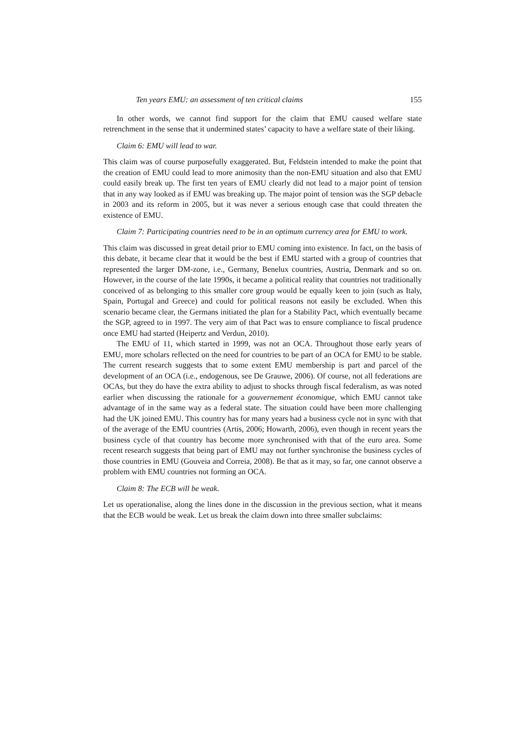Ten years EMU: an assessment of ten critical claims 155
In other words, we cannot find support for the claim that EMU caused welfare state retrenchment in the sense that it undermined states’ capacity to have a welfare state of their liking.
Claim 6: EMU will lead to war.
This claim was of course purposefully exaggerated. But, Feldstein intended to make the point that the creation of EMU could lead to more animosity than the non-EMU situation and also that EMU could easily break up. The first ten years of EMU clearly did not lead to a major point of tension that in any way looked as if EMU was breaking up. The major point of tension was the SGP debacle in 2003 and its reform in 2005, but it was never a serious enough case that could threaten the existence of EMU.
Claim 7: Participating countries need to be in an optimum currency area for EMU to work.
This claim was discussed in great detail prior to EMU coming into existence. In fact, on the basis of this debate, it became clear that it would be the best if EMU started with a group of countries that represented the larger DM-zone, i.e., Germany, Benelux countries, Austria, Denmark and so on. However, in the course of the late 1990s, it became a political reality that countries not traditionally conceived of as belonging to this smaller core group would be equally keen to join (such as Italy, Spain, Portugal and Greece) and could for political reasons not easily be excluded. When this scenario became clear, the Germans initiated the plan for a Stability Pact, which eventually became the SGP, agreed to in 1997. The very aim of that Pact was to ensure compliance to fiscal prudence once EMU had started (Heipertz and Verdun, 2010).
The EMU of 11, which started in 1999, was not an OCA. Throughout those early years of EMU, more scholars reflected on the need for countries to be part of an OCA for EMU to be stable. The current research suggests that to some extent EMU membership is part and parcel of the development of an OCA (i.e., endogenous, see De Grauwe, 2006). Of course, not all federations are OCAs, but they do have the extra ability to adjust to shocks through fiscal federalism, as was noted earlier when discussing the rationale for a gouvernement économique, which EMU cannot take advantage of in the same way as a federal state. The situation could have been more challenging had the UK joined EMU. This country has for many years had a business cycle not in sync with that of the average of the EMU countries (Artis, 2006; Howarth, 2006), even though in recent years the business cycle of that country has become more synchronised with that of the euro area. Some recent research suggests that being part of EMU may not further synchronise the business cycles of those countries in EMU (Gouveia and Correia, 2008). Be that as it may, so far, one cannot observe a problem with EMU countries not forming an OCA.
Claim 8: The ECB will be weak.
Let us operationalise, along the lines done in the discussion in the previous section, what it means that the ECB would be weak. Let us break the claim down into three smaller subclaims: